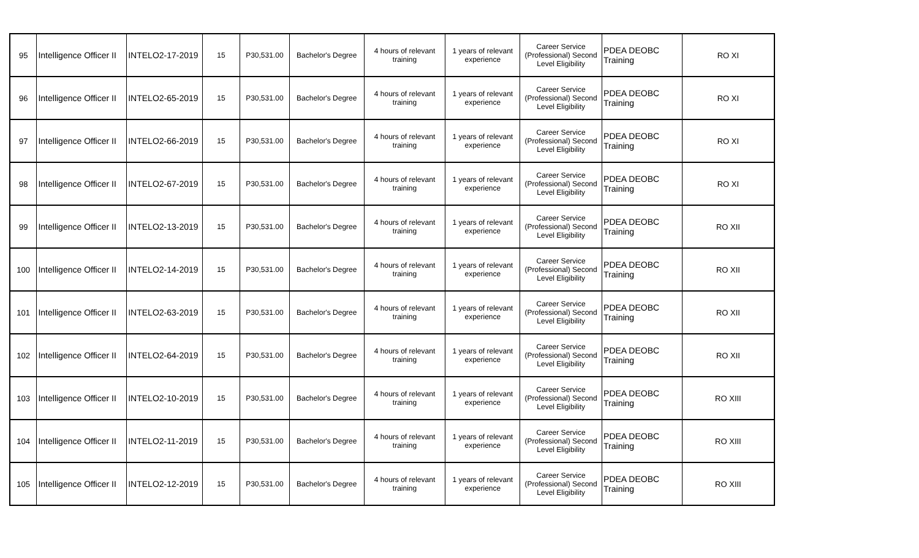| 95 | Intelligence Officer II | INTELO2-17-2019 | 15 | P30,531.00 | Bachelor's Degree | 4 hours of relevant training | 1 years of relevant experience | Career Service (Professional) Second Level Eligibility | PDEA DEOBC Training | RO XI |
| 96 | Intelligence Officer II | INTELO2-65-2019 | 15 | P30,531.00 | Bachelor's Degree | 4 hours of relevant training | 1 years of relevant experience | Career Service (Professional) Second Level Eligibility | PDEA DEOBC Training | RO XI |
| 97 | Intelligence Officer II | INTELO2-66-2019 | 15 | P30,531.00 | Bachelor's Degree | 4 hours of relevant training | 1 years of relevant experience | Career Service (Professional) Second Level Eligibility | PDEA DEOBC Training | RO XI |
| 98 | Intelligence Officer II | INTELO2-67-2019 | 15 | P30,531.00 | Bachelor's Degree | 4 hours of relevant training | 1 years of relevant experience | Career Service (Professional) Second Level Eligibility | PDEA DEOBC Training | RO XI |
| 99 | Intelligence Officer II | INTELO2-13-2019 | 15 | P30,531.00 | Bachelor's Degree | 4 hours of relevant training | 1 years of relevant experience | Career Service (Professional) Second Level Eligibility | PDEA DEOBC Training | RO XII |
| 100 | Intelligence Officer II | INTELO2-14-2019 | 15 | P30,531.00 | Bachelor's Degree | 4 hours of relevant training | 1 years of relevant experience | Career Service (Professional) Second Level Eligibility | PDEA DEOBC Training | RO XII |
| 101 | Intelligence Officer II | INTELO2-63-2019 | 15 | P30,531.00 | Bachelor's Degree | 4 hours of relevant training | 1 years of relevant experience | Career Service (Professional) Second Level Eligibility | PDEA DEOBC Training | RO XII |
| 102 | Intelligence Officer II | INTELO2-64-2019 | 15 | P30,531.00 | Bachelor's Degree | 4 hours of relevant training | 1 years of relevant experience | Career Service (Professional) Second Level Eligibility | PDEA DEOBC Training | RO XII |
| 103 | Intelligence Officer II | INTELO2-10-2019 | 15 | P30,531.00 | Bachelor's Degree | 4 hours of relevant training | 1 years of relevant experience | Career Service (Professional) Second Level Eligibility | PDEA DEOBC Training | RO XIII |
| 104 | Intelligence Officer II | INTELO2-11-2019 | 15 | P30,531.00 | Bachelor's Degree | 4 hours of relevant training | 1 years of relevant experience | Career Service (Professional) Second Level Eligibility | PDEA DEOBC Training | RO XIII |
| 105 | Intelligence Officer II | INTELO2-12-2019 | 15 | P30,531.00 | Bachelor's Degree | 4 hours of relevant training | 1 years of relevant experience | Career Service (Professional) Second Level Eligibility | PDEA DEOBC Training | RO XIII |